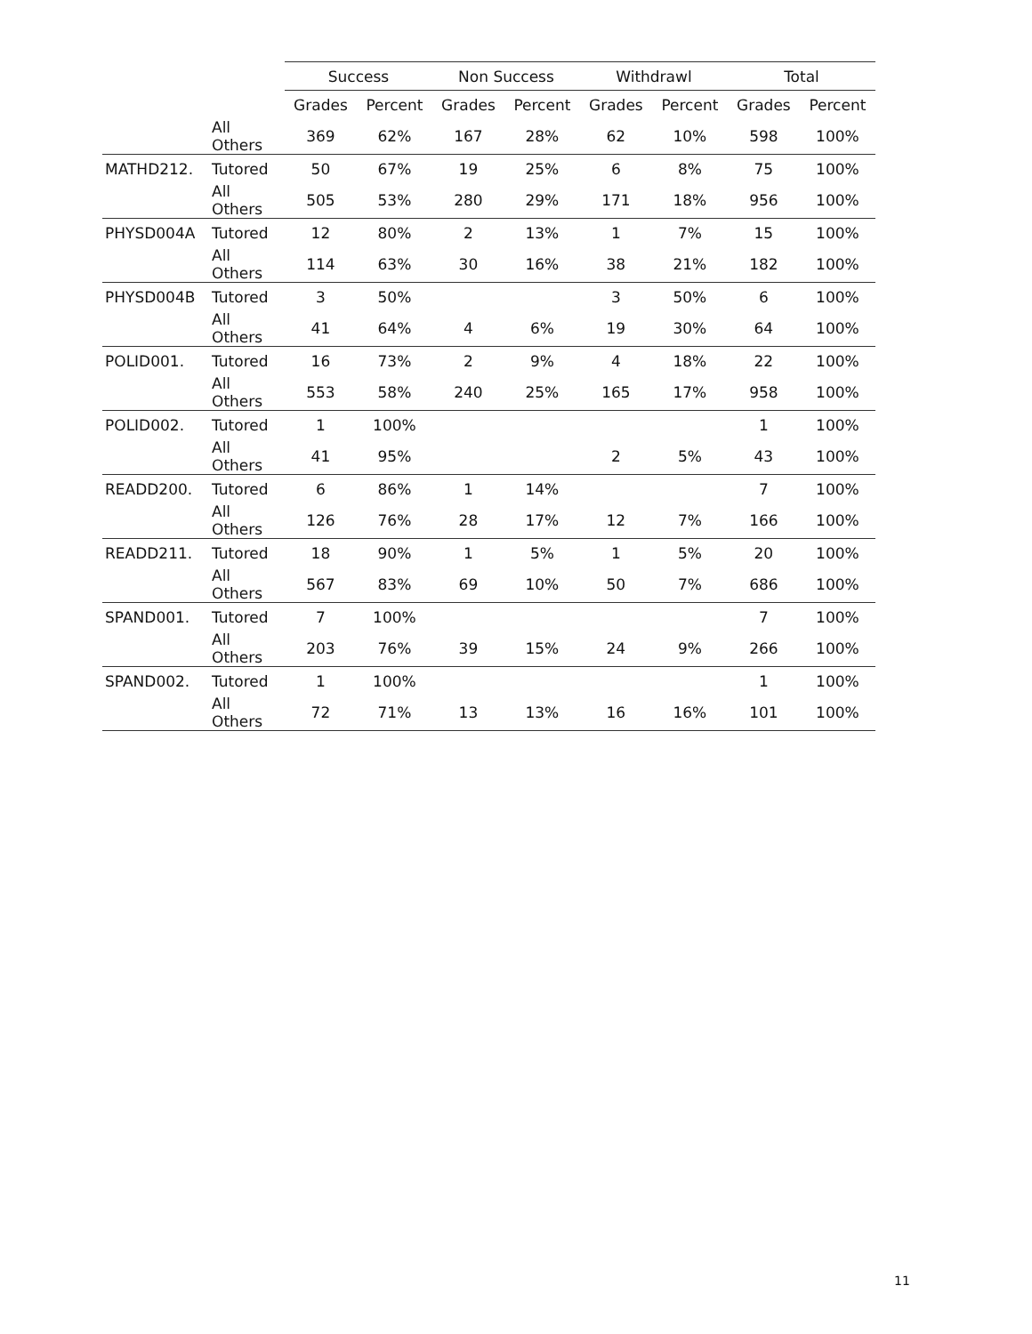| | | Success | | Non Success | | Withdrawl | | Total | |
| --- | --- | --- | --- | --- | --- | --- | --- | --- | --- |
| | | Grades | Percent | Grades | Percent | Grades | Percent | Grades | Percent |
| | All Others | 369 | 62% | 167 | 28% | 62 | 10% | 598 | 100% |
| MATHD212. | Tutored | 50 | 67% | 19 | 25% | 6 | 8% | 75 | 100% |
| | All Others | 505 | 53% | 280 | 29% | 171 | 18% | 956 | 100% |
| PHYSD004A | Tutored | 12 | 80% | 2 | 13% | 1 | 7% | 15 | 100% |
| | All Others | 114 | 63% | 30 | 16% | 38 | 21% | 182 | 100% |
| PHYSD004B | Tutored | 3 | 50% | | | 3 | 50% | 6 | 100% |
| | All Others | 41 | 64% | 4 | 6% | 19 | 30% | 64 | 100% |
| POLID001. | Tutored | 16 | 73% | 2 | 9% | 4 | 18% | 22 | 100% |
| | All Others | 553 | 58% | 240 | 25% | 165 | 17% | 958 | 100% |
| POLID002. | Tutored | 1 | 100% | | | | | 1 | 100% |
| | All Others | 41 | 95% | | | 2 | 5% | 43 | 100% |
| READD200. | Tutored | 6 | 86% | 1 | 14% | | | 7 | 100% |
| | All Others | 126 | 76% | 28 | 17% | 12 | 7% | 166 | 100% |
| READD211. | Tutored | 18 | 90% | 1 | 5% | 1 | 5% | 20 | 100% |
| | All Others | 567 | 83% | 69 | 10% | 50 | 7% | 686 | 100% |
| SPAND001. | Tutored | 7 | 100% | | | | | 7 | 100% |
| | All Others | 203 | 76% | 39 | 15% | 24 | 9% | 266 | 100% |
| SPAND002. | Tutored | 1 | 100% | | | | | 1 | 100% |
| | All Others | 72 | 71% | 13 | 13% | 16 | 16% | 101 | 100% |
11